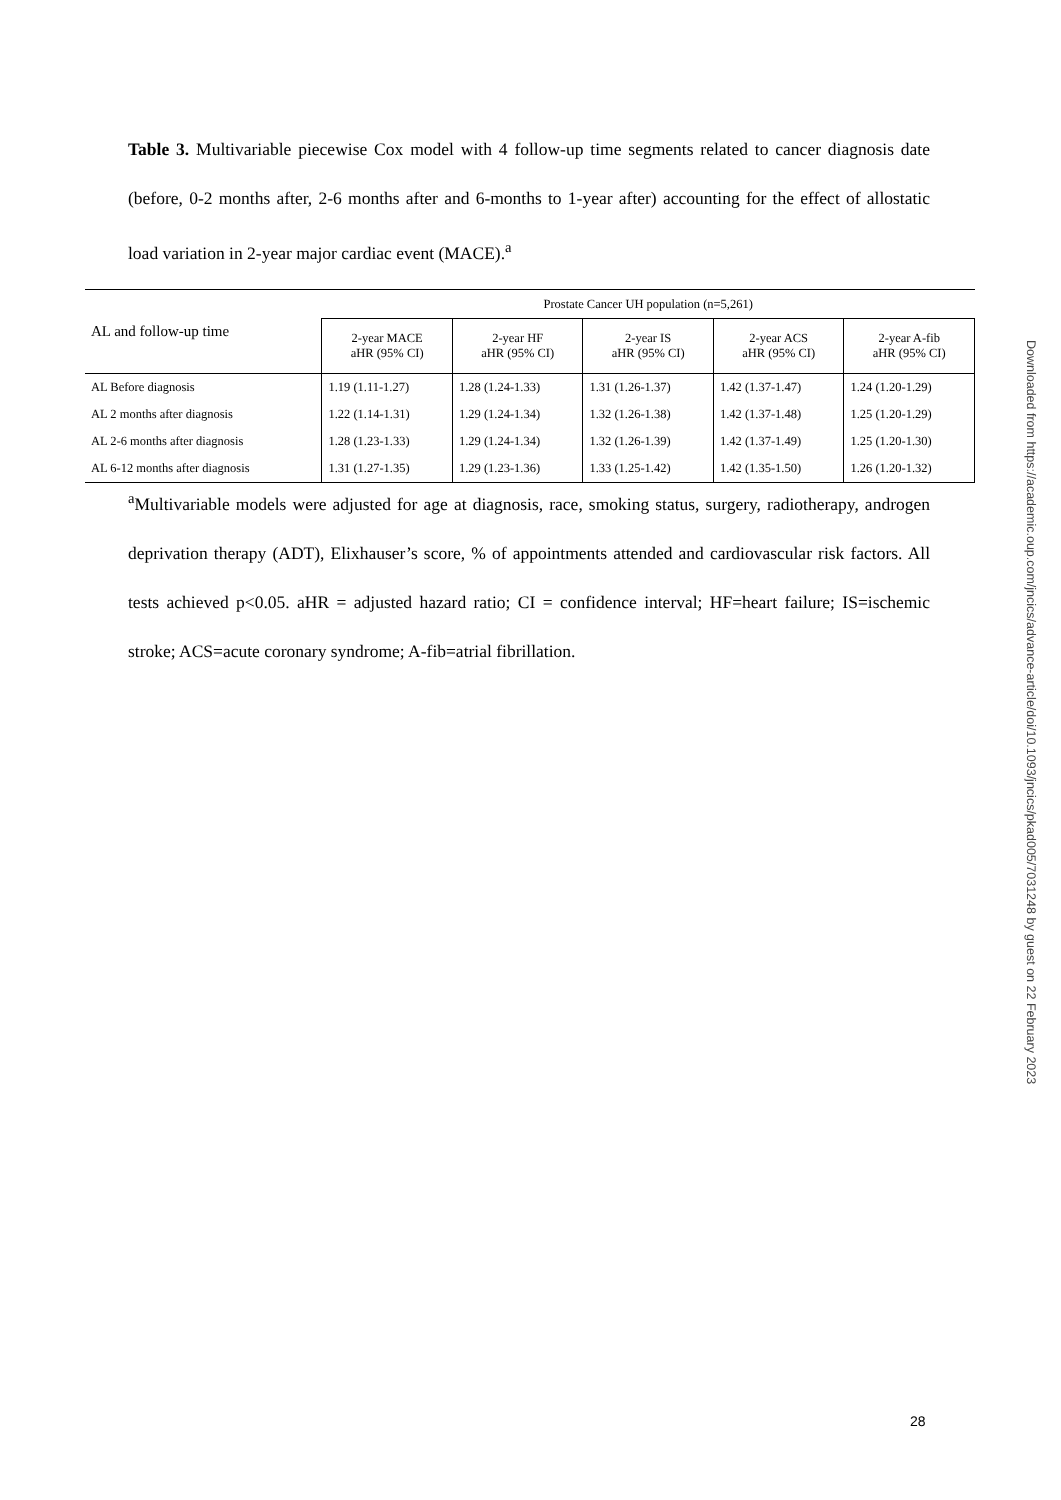Table 3. Multivariable piecewise Cox model with 4 follow-up time segments related to cancer diagnosis date (before, 0-2 months after, 2-6 months after and 6-months to 1-year after) accounting for the effect of allostatic load variation in 2-year major cardiac event (MACE).<sup>a</sup>
| AL and follow-up time | Prostate Cancer UH population (n=5,261) | | | | |
| --- | --- | --- | --- | --- | --- |
| | 2-year MACE aHR (95% CI) | 2-year HF aHR (95% CI) | 2-year IS aHR (95% CI) | 2-year ACS aHR (95% CI) | 2-year A-fib aHR (95% CI) |
| AL Before diagnosis | 1.19 (1.11-1.27) | 1.28 (1.24-1.33) | 1.31 (1.26-1.37) | 1.42 (1.37-1.47) | 1.24 (1.20-1.29) |
| AL 2 months after diagnosis | 1.22 (1.14-1.31) | 1.29 (1.24-1.34) | 1.32 (1.26-1.38) | 1.42 (1.37-1.48) | 1.25 (1.20-1.29) |
| AL 2-6 months after diagnosis | 1.28 (1.23-1.33) | 1.29 (1.24-1.34) | 1.32 (1.26-1.39) | 1.42 (1.37-1.49) | 1.25 (1.20-1.30) |
| AL 6-12 months after diagnosis | 1.31 (1.27-1.35) | 1.29 (1.23-1.36) | 1.33 (1.25-1.42) | 1.42 (1.35-1.50) | 1.26 (1.20-1.32) |
<sup>a</sup> Multivariable models were adjusted for age at diagnosis, race, smoking status, surgery, radiotherapy, androgen deprivation therapy (ADT), Elixhauser’s score, % of appointments attended and cardiovascular risk factors. All tests achieved p<0.05. aHR = adjusted hazard ratio; CI = confidence interval; HF=heart failure; IS=ischemic stroke; ACS=acute coronary syndrome; A-fib=atrial fibrillation.
Downloaded from https://academic.oup.com/jncics/advance-article/doi/10.1093/jncics/pkad005/7031248 by guest on 22 February 2023
28